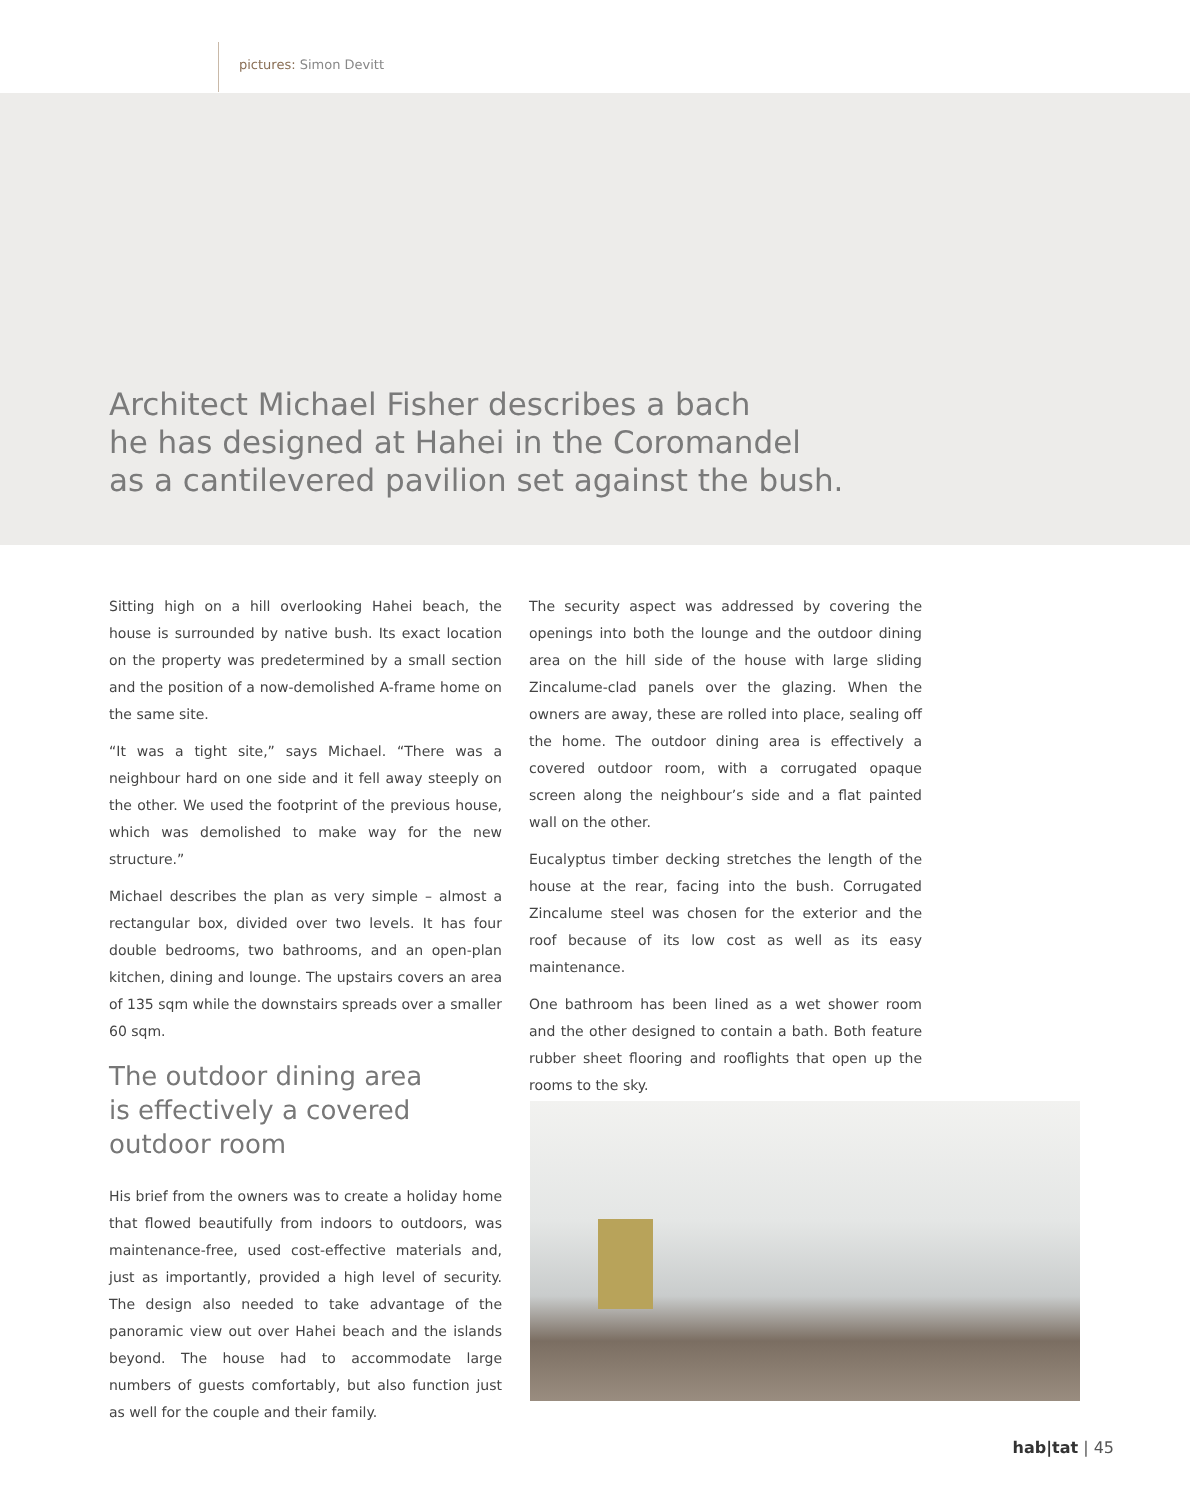pictures: Simon Devitt
Architect Michael Fisher describes a bach
he has designed at Hahei in the Coromandel
as a cantilevered pavilion set against the bush.
Sitting high on a hill overlooking Hahei beach, the house is surrounded by native bush. Its exact location on the property was predetermined by a small section and the position of a now-demolished A-frame home on the same site.
“It was a tight site,” says Michael. “There was a neighbour hard on one side and it fell away steeply on the other. We used the footprint of the previous house, which was demolished to make way for the new structure.”
Michael describes the plan as very simple – almost a rectangular box, divided over two levels. It has four double bedrooms, two bathrooms, and an open-plan kitchen, dining and lounge. The upstairs covers an area of 135 sqm while the downstairs spreads over a smaller 60 sqm.
The outdoor dining area
is effectively a covered
outdoor room
His brief from the owners was to create a holiday home that flowed beautifully from indoors to outdoors, was maintenance-free, used cost-effective materials and, just as importantly, provided a high level of security. The design also needed to take advantage of the panoramic view out over Hahei beach and the islands beyond. The house had to accommodate large numbers of guests comfortably, but also function just as well for the couple and their family.
The security aspect was addressed by covering the openings into both the lounge and the outdoor dining area on the hill side of the house with large sliding Zincalume-clad panels over the glazing. When the owners are away, these are rolled into place, sealing off the home. The outdoor dining area is effectively a covered outdoor room, with a corrugated opaque screen along the neighbour’s side and a flat painted wall on the other.
Eucalyptus timber decking stretches the length of the house at the rear, facing into the bush. Corrugated Zincalume steel was chosen for the exterior and the roof because of its low cost as well as its easy maintenance.
One bathroom has been lined as a wet shower room and the other designed to contain a bath. Both feature rubber sheet flooring and rooflights that open up the rooms to the sky.
hab|tat | 45